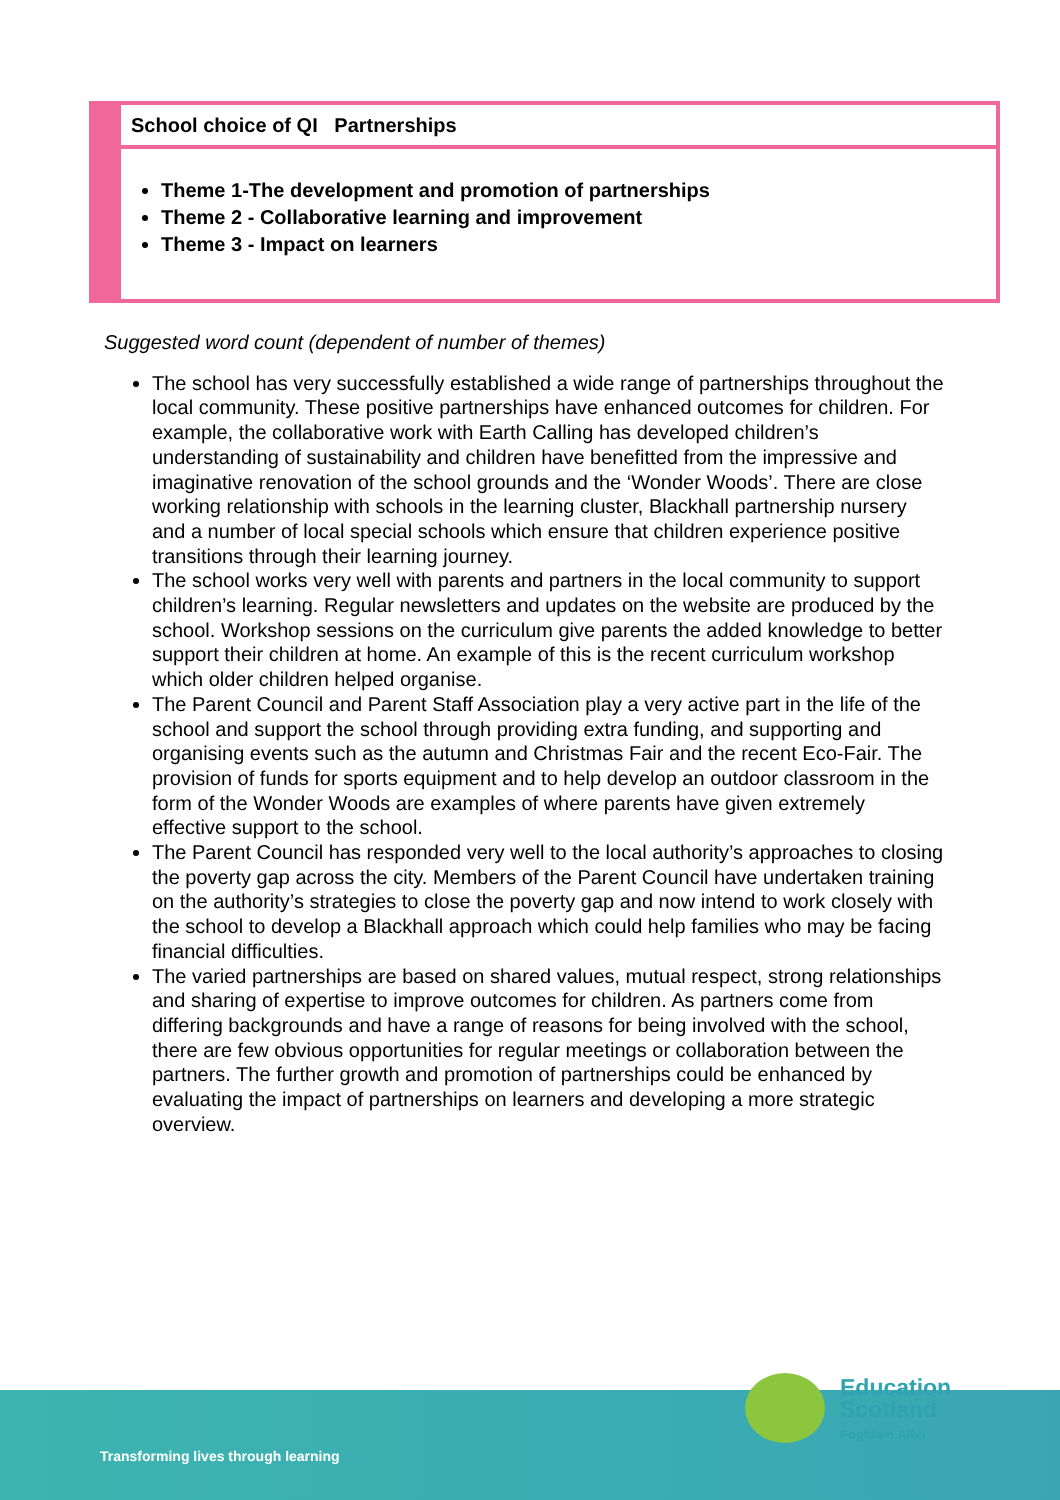| | School choice of QI Partnerships |
| | Theme 1-The development and promotion of partnerships Theme 2 - Collaborative learning and improvement Theme 3 - Impact on learners |
Suggested word count (dependent of number of themes)
The school has very successfully established a wide range of partnerships throughout the local community. These positive partnerships have enhanced outcomes for children. For example, the collaborative work with Earth Calling has developed children’s understanding of sustainability and children have benefitted from the impressive and imaginative renovation of the school grounds and the ‘Wonder Woods’. There are close working relationship with schools in the learning cluster, Blackhall partnership nursery and a number of local special schools which ensure that children experience positive transitions through their learning journey.
The school works very well with parents and partners in the local community to support children’s learning. Regular newsletters and updates on the website are produced by the school. Workshop sessions on the curriculum give parents the added knowledge to better support their children at home. An example of this is the recent curriculum workshop which older children helped organise.
The Parent Council and Parent Staff Association play a very active part in the life of the school and support the school through providing extra funding, and supporting and organising events such as the autumn and Christmas Fair and the recent Eco-Fair. The provision of funds for sports equipment and to help develop an outdoor classroom in the form of the Wonder Woods are examples of where parents have given extremely effective support to the school.
The Parent Council has responded very well to the local authority’s approaches to closing the poverty gap across the city. Members of the Parent Council have undertaken training on the authority’s strategies to close the poverty gap and now intend to work closely with the school to develop a Blackhall approach which could help families who may be facing financial difficulties.
The varied partnerships are based on shared values, mutual respect, strong relationships and sharing of expertise to improve outcomes for children. As partners come from differing backgrounds and have a range of reasons for being involved with the school, there are few obvious opportunities for regular meetings or collaboration between the partners. The further growth and promotion of partnerships could be enhanced by evaluating the impact of partnerships on learners and developing a more strategic overview.
Transforming lives through learning
Education
Scotland
Foghlam Alba